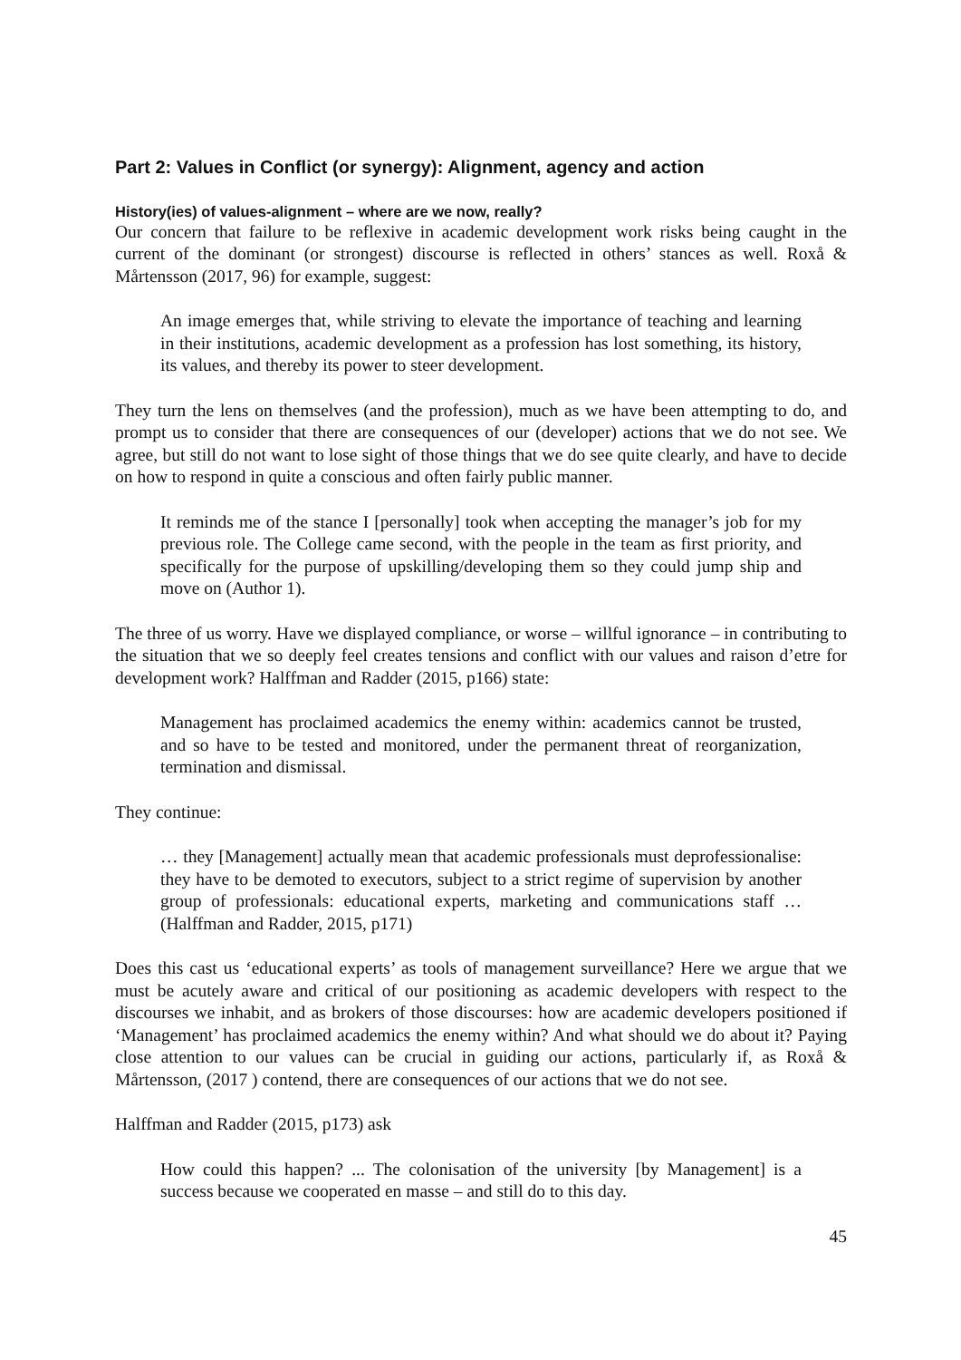Part 2: Values in Conflict (or synergy): Alignment, agency and action
History(ies) of values-alignment – where are we now, really?
Our concern that failure to be reflexive in academic development work risks being caught in the current of the dominant (or strongest) discourse is reflected in others’ stances as well. Roxå & Mårtensson (2017, 96) for example, suggest:
An image emerges that, while striving to elevate the importance of teaching and learning in their institutions, academic development as a profession has lost something, its history, its values, and thereby its power to steer development.
They turn the lens on themselves (and the profession), much as we have been attempting to do, and prompt us to consider that there are consequences of our (developer) actions that we do not see. We agree, but still do not want to lose sight of those things that we do see quite clearly, and have to decide on how to respond in quite a conscious and often fairly public manner.
It reminds me of the stance I [personally] took when accepting the manager’s job for my previous role. The College came second, with the people in the team as first priority, and specifically for the purpose of upskilling/developing them so they could jump ship and move on (Author 1).
The three of us worry. Have we displayed compliance, or worse – willful ignorance – in contributing to the situation that we so deeply feel creates tensions and conflict with our values and raison d’etre for development work? Halffman and Radder (2015, p166) state:
Management has proclaimed academics the enemy within: academics cannot be trusted, and so have to be tested and monitored, under the permanent threat of reorganization, termination and dismissal.
They continue:
… they [Management] actually mean that academic professionals must deprofessionalise: they have to be demoted to executors, subject to a strict regime of supervision by another group of professionals: educational experts, marketing and communications staff … (Halffman and Radder, 2015, p171)
Does this cast us ‘educational experts’ as tools of management surveillance? Here we argue that we must be acutely aware and critical of our positioning as academic developers with respect to the discourses we inhabit, and as brokers of those discourses: how are academic developers positioned if ‘Management’ has proclaimed academics the enemy within? And what should we do about it? Paying close attention to our values can be crucial in guiding our actions, particularly if, as Roxå & Mårtensson, (2017 ) contend, there are consequences of our actions that we do not see.
Halffman and Radder (2015, p173) ask
How could this happen? ... The colonisation of the university [by Management] is a success because we cooperated en masse – and still do to this day.
45